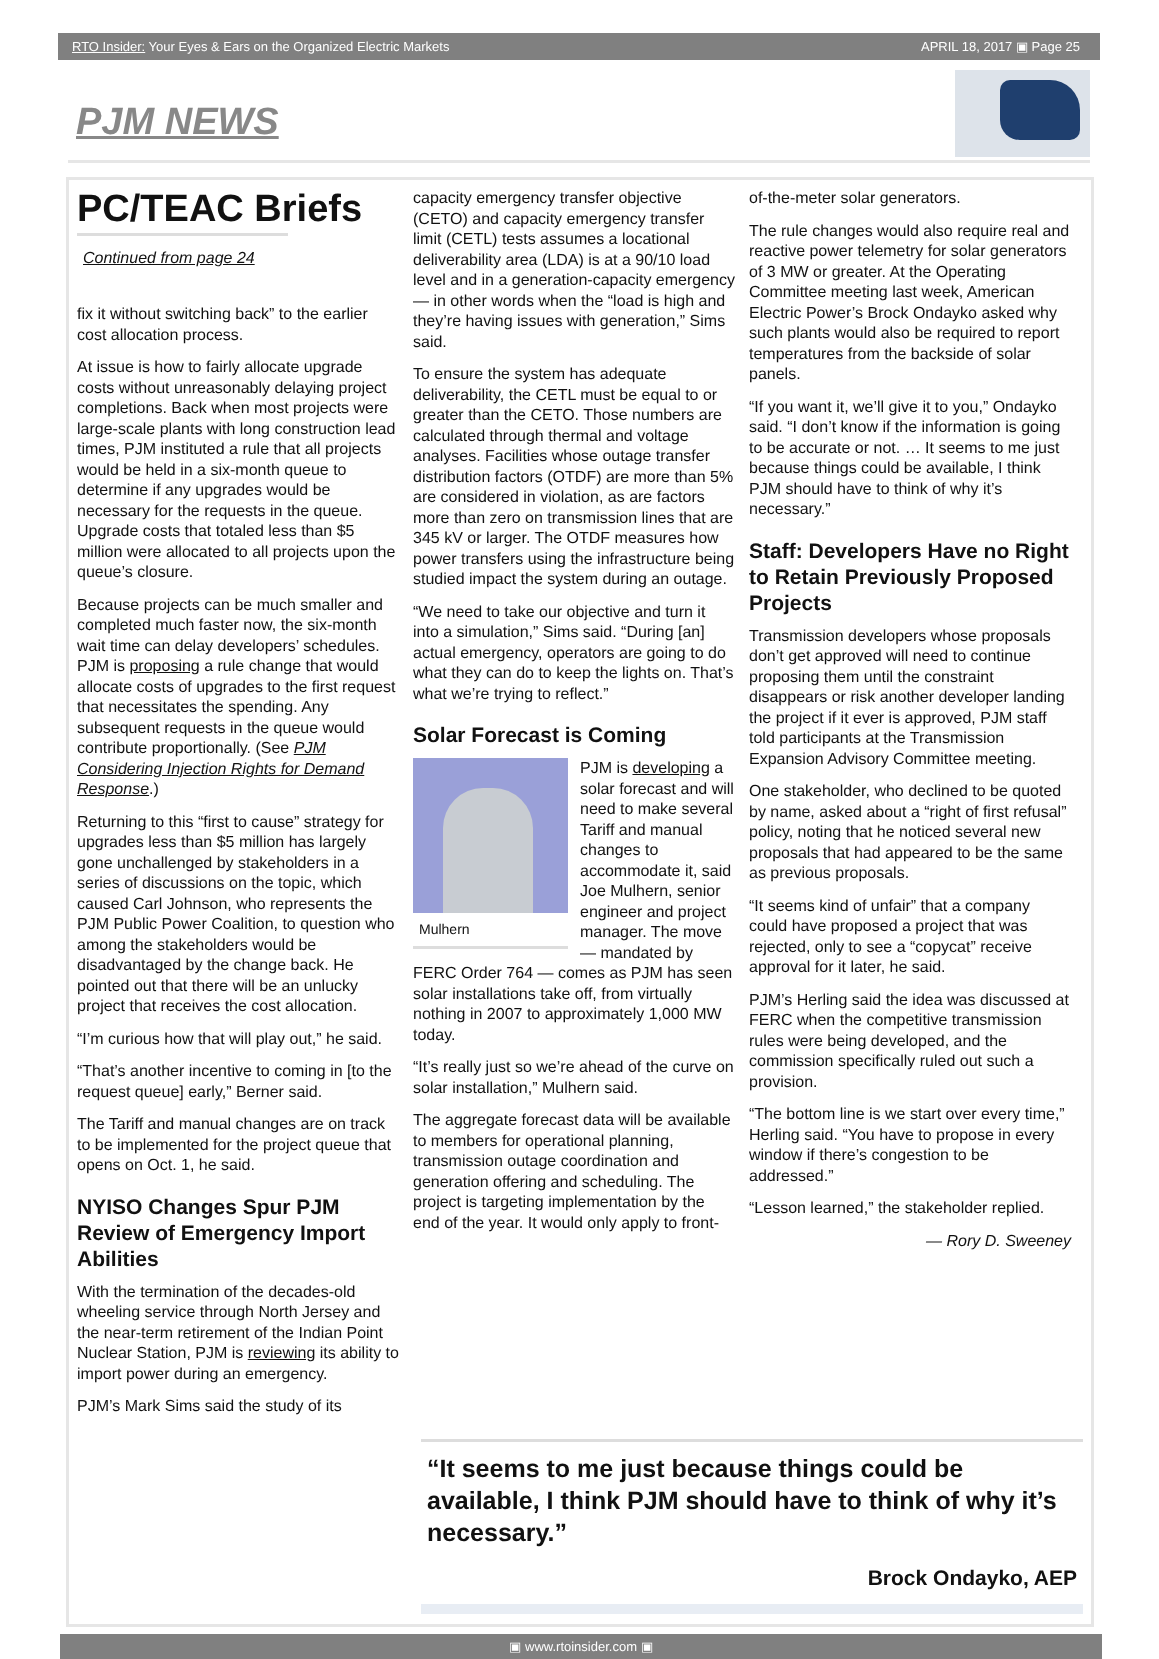RTO Insider: Your Eyes & Ears on the Organized Electric Markets APRIL 18, 2017 ▣ Page 25
PJM NEWS
PC/TEAC Briefs
Continued from page 24
fix it without switching back” to the earlier cost allocation process.
At issue is how to fairly allocate upgrade costs without unreasonably delaying project completions. Back when most projects were large-scale plants with long construction lead times, PJM instituted a rule that all projects would be held in a six-month queue to determine if any upgrades would be necessary for the requests in the queue. Upgrade costs that totaled less than $5 million were allocated to all projects upon the queue’s closure.
Because projects can be much smaller and completed much faster now, the six-month wait time can delay developers’ schedules. PJM is proposing a rule change that would allocate costs of upgrades to the first request that necessitates the spending. Any subsequent requests in the queue would contribute proportionally. (See PJM Considering Injection Rights for Demand Response.)
Returning to this “first to cause” strategy for upgrades less than $5 million has largely gone unchallenged by stakeholders in a series of discussions on the topic, which caused Carl Johnson, who represents the PJM Public Power Coalition, to question who among the stakeholders would be disadvantaged by the change back. He pointed out that there will be an unlucky project that receives the cost allocation.
“I’m curious how that will play out,” he said.
“That’s another incentive to coming in [to the request queue] early,” Berner said.
The Tariff and manual changes are on track to be implemented for the project queue that opens on Oct. 1, he said.
NYISO Changes Spur PJM Review of Emergency Import Abilities
With the termination of the decades-old wheeling service through North Jersey and the near-term retirement of the Indian Point Nuclear Station, PJM is reviewing its ability to import power during an emergency.
PJM’s Mark Sims said the study of its
capacity emergency transfer objective (CETO) and capacity emergency transfer limit (CETL) tests assumes a locational deliverability area (LDA) is at a 90/10 load level and in a generation-capacity emergency — in other words when the “load is high and they’re having issues with generation,” Sims said.
To ensure the system has adequate deliverability, the CETL must be equal to or greater than the CETO. Those numbers are calculated through thermal and voltage analyses. Facilities whose outage transfer distribution factors (OTDF) are more than 5% are considered in violation, as are factors more than zero on transmission lines that are 345 kV or larger. The OTDF measures how power transfers using the infrastructure being studied impact the system during an outage.
“We need to take our objective and turn it into a simulation,” Sims said. “During [an] actual emergency, operators are going to do what they can do to keep the lights on. That’s what we’re trying to reflect.”
Solar Forecast is Coming
Mulhern
PJM is developing a solar forecast and will need to make several Tariff and manual changes to accommodate it, said Joe Mulhern, senior engineer and project manager. The move — mandated by FERC Order 764 — comes as PJM has seen solar installations take off, from virtually nothing in 2007 to approximately 1,000 MW today.
“It’s really just so we’re ahead of the curve on solar installation,” Mulhern said.
The aggregate forecast data will be available to members for operational planning, transmission outage coordination and generation offering and scheduling. The project is targeting implementation by the end of the year. It would only apply to front-
of-the-meter solar generators.
The rule changes would also require real and reactive power telemetry for solar generators of 3 MW or greater. At the Operating Committee meeting last week, American Electric Power’s Brock Ondayko asked why such plants would also be required to report temperatures from the backside of solar panels.
“If you want it, we’ll give it to you,” Ondayko said. “I don’t know if the information is going to be accurate or not. … It seems to me just because things could be available, I think PJM should have to think of why it’s necessary.”
Staff: Developers Have no Right to Retain Previously Proposed Projects
Transmission developers whose proposals don’t get approved will need to continue proposing them until the constraint disappears or risk another developer landing the project if it ever is approved, PJM staff told participants at the Transmission Expansion Advisory Committee meeting.
One stakeholder, who declined to be quoted by name, asked about a “right of first refusal” policy, noting that he noticed several new proposals that had appeared to be the same as previous proposals.
“It seems kind of unfair” that a company could have proposed a project that was rejected, only to see a “copycat” receive approval for it later, he said.
PJM’s Herling said the idea was discussed at FERC when the competitive transmission rules were being developed, and the commission specifically ruled out such a provision.
“The bottom line is we start over every time,” Herling said. “You have to propose in every window if there’s congestion to be addressed.”
“Lesson learned,” the stakeholder replied.
— Rory D. Sweeney
“It seems to me just because things could be available, I think PJM should have to think of why it’s necessary.”
Brock Ondayko, AEP
▣ www.rtoinsider.com ▣